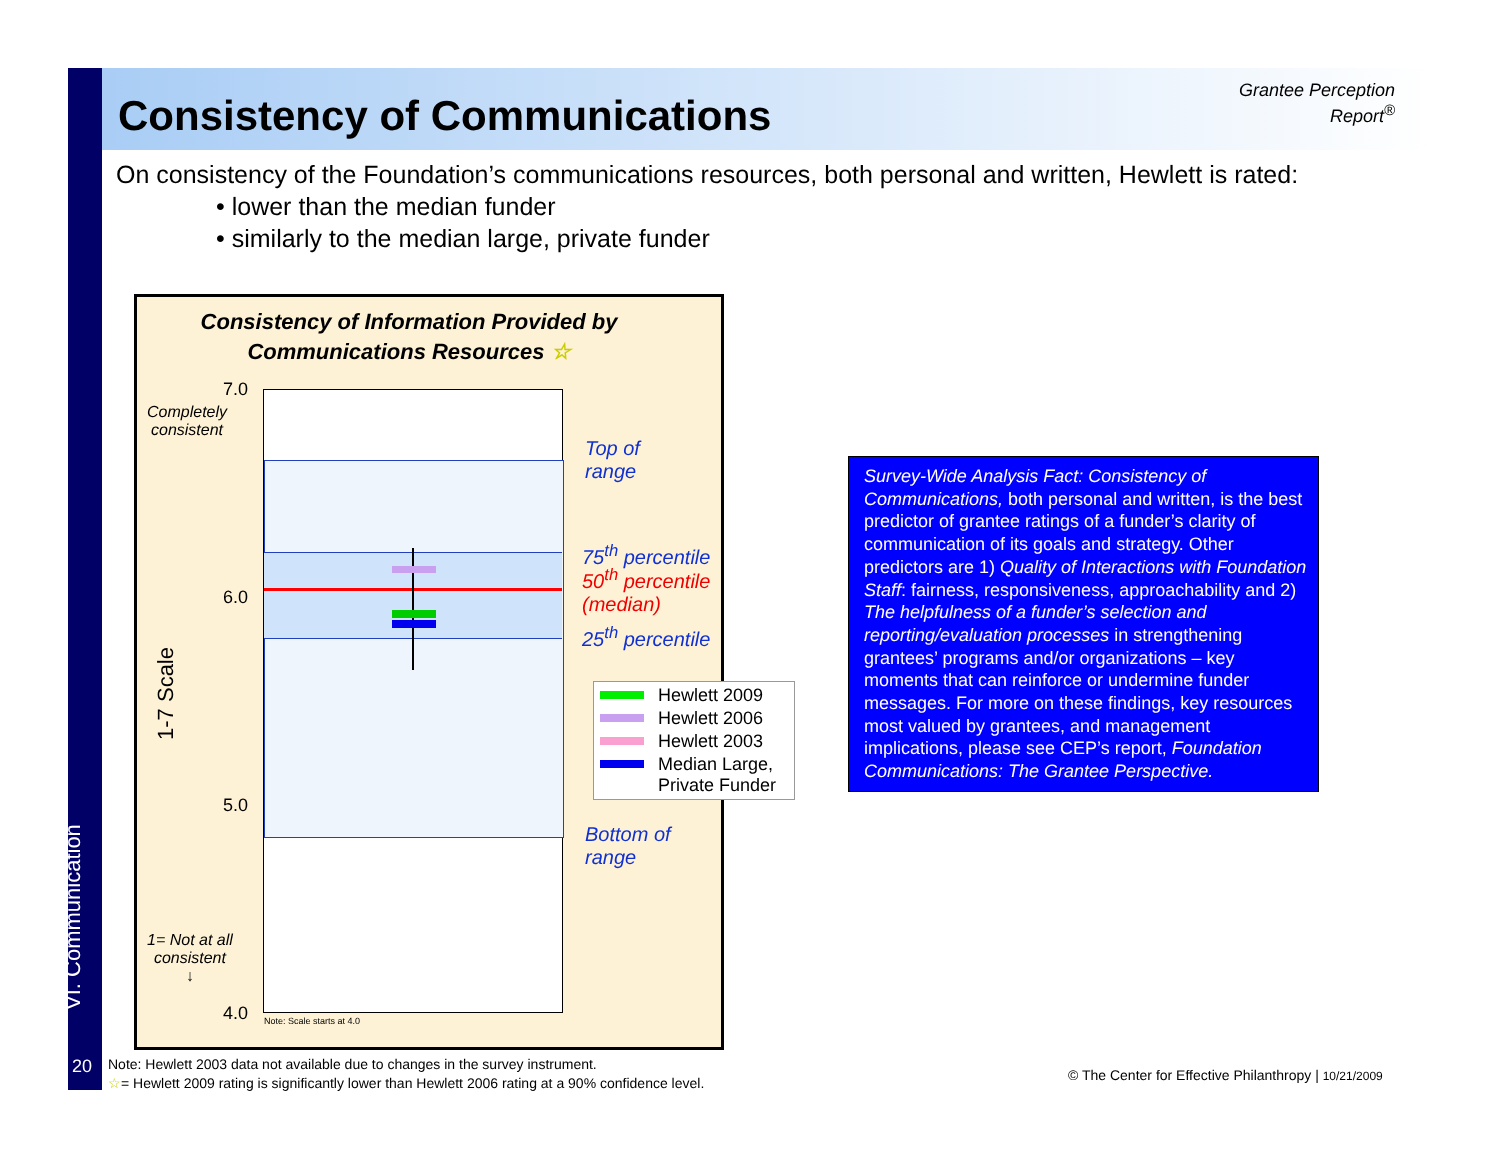VI. Communication
Consistency of Communications
Grantee Perception
Report<sup>®</sup>
On consistency of the Foundation’s communications resources, both personal and written, Hewlett is rated:
• lower than the median funder
• similarly to the median large, private funder
Consistency of Information Provided by
Communications Resources ☆
Note: Scale starts at 4.0
7.0
Completely
consistent
6.0
1-7 Scale
5.0
1= Not at all
consistent
↓
4.0
Top of
range
75<sup>th</sup> percentile
50<sup>th</sup> percentile
(median)
25<sup>th</sup> percentile
Bottom of
range
Hewlett 2009
Hewlett 2006
Hewlett 2003
Median Large, Private Funder
Survey-Wide Analysis Fact: Consistency of Communications, both personal and written, is the best predictor of grantee ratings of a funder’s clarity of communication of its goals and strategy. Other predictors are 1) Quality of Interactions with Foundation Staff: fairness, responsiveness, approachability and 2) The helpfulness of a funder’s selection and reporting/evaluation processes in strengthening grantees’ programs and/or organizations – key moments that can reinforce or undermine funder messages. For more on these findings, key resources most valued by grantees, and management implications, please see CEP’s report, Foundation Communications: The Grantee Perspective.
20
Note: Hewlett 2003 data not available due to changes in the survey instrument.
☆= Hewlett 2009 rating is significantly lower than Hewlett 2006 rating at a 90% confidence level.
© The Center for Effective Philanthropy | 10/21/2009